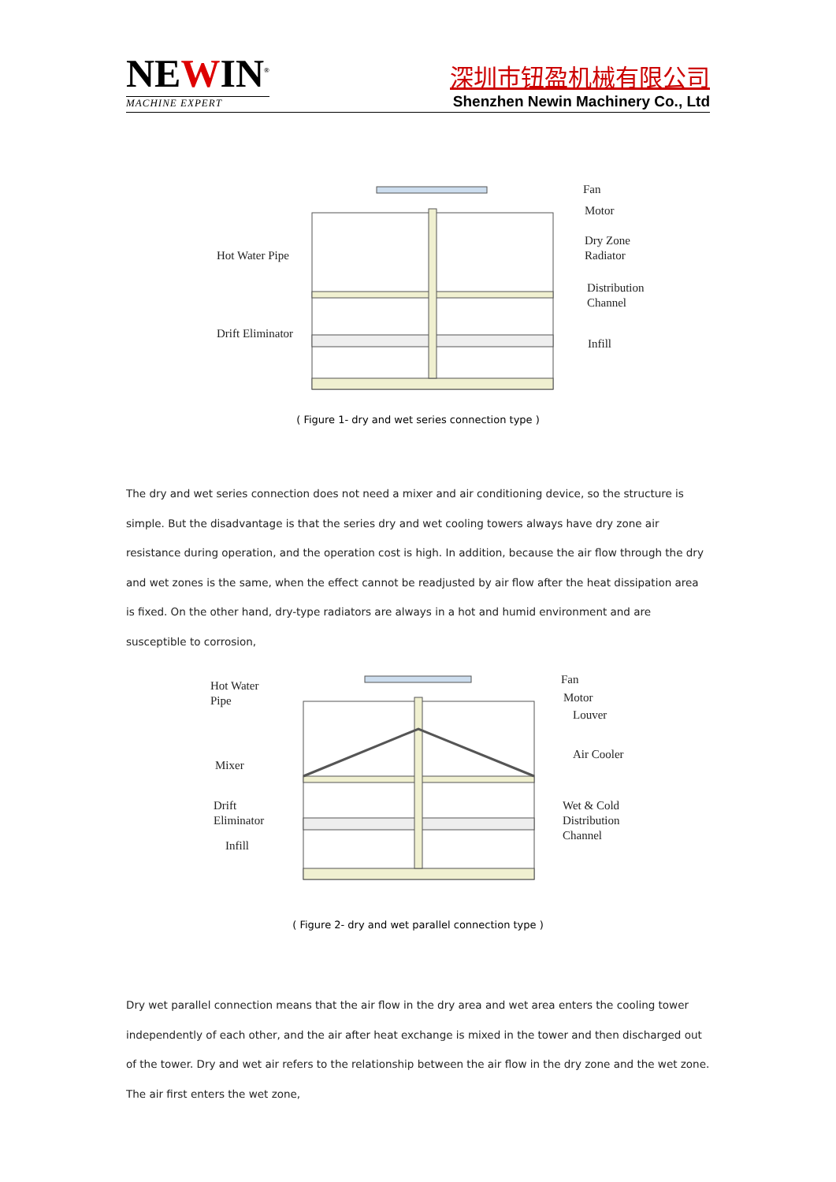NEWIN<sup>®</sup>
MACHINE EXPERT
深圳市钮盈机械有限公司
Shenzhen Newin Machinery Co., Ltd
Fan
Motor
Dry Zone
Radiator
Hot Water Pipe
Distribution
Channel
Drift Eliminator
Infill
( Figure 1- dry and wet series connection type )
The dry and wet series connection does not need a mixer and air conditioning device, so the structure is simple. But the disadvantage is that the series dry and wet cooling towers always have dry zone air resistance during operation, and the operation cost is high. In addition, because the air flow through the dry and wet zones is the same, when the effect cannot be readjusted by air flow after the heat dissipation area is fixed. On the other hand, dry-type radiators are always in a hot and humid environment and are susceptible to corrosion,
Fan
Motor
Louver
Hot Water
Pipe
Air Cooler
Mixer
Drift
Eliminator
Wet & Cold
Distribution
Channel
Infill
( Figure 2- dry and wet parallel connection type )
Dry wet parallel connection means that the air flow in the dry area and wet area enters the cooling tower independently of each other, and the air after heat exchange is mixed in the tower and then discharged out of the tower. Dry and wet air refers to the relationship between the air flow in the dry zone and the wet zone. The air first enters the wet zone,